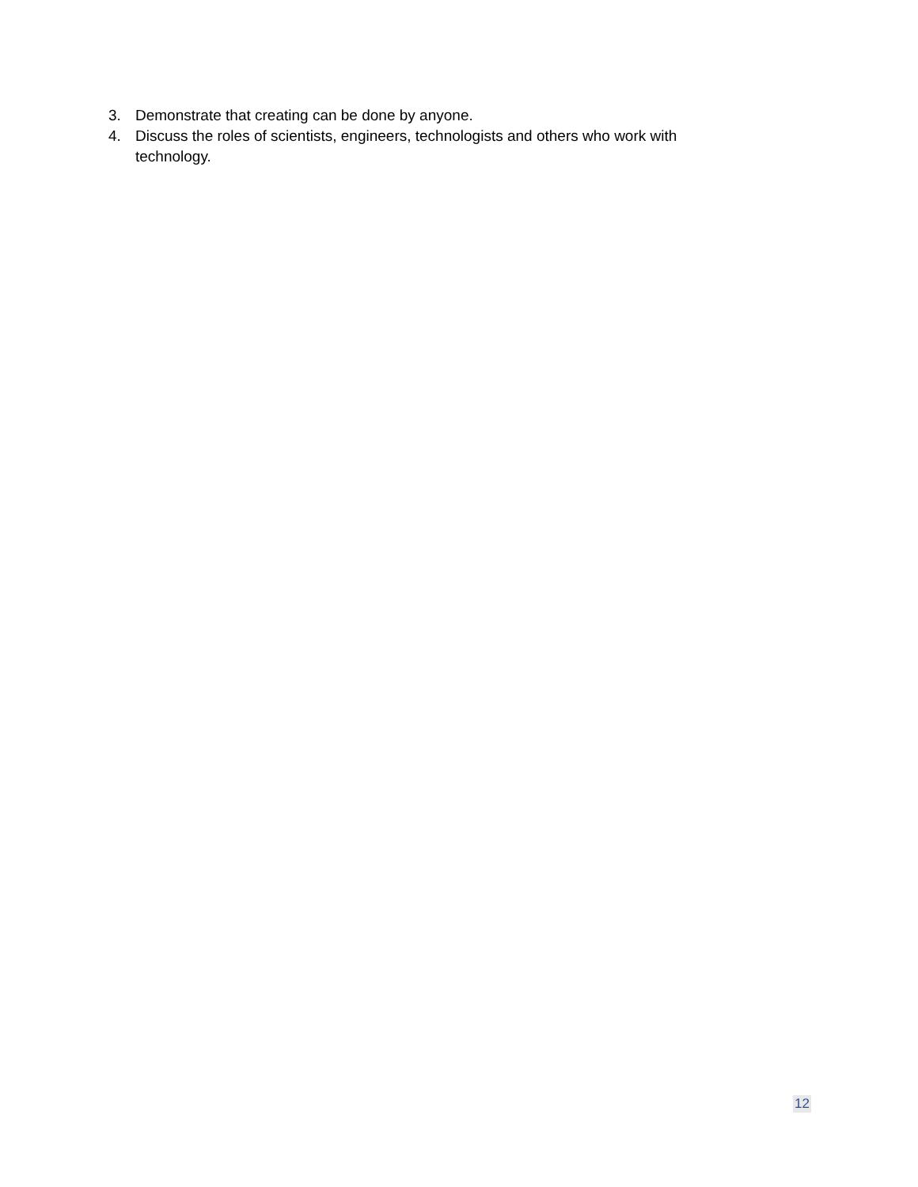3. Demonstrate that creating can be done by anyone.
4. Discuss the roles of scientists, engineers, technologists and others who work with technology.
12